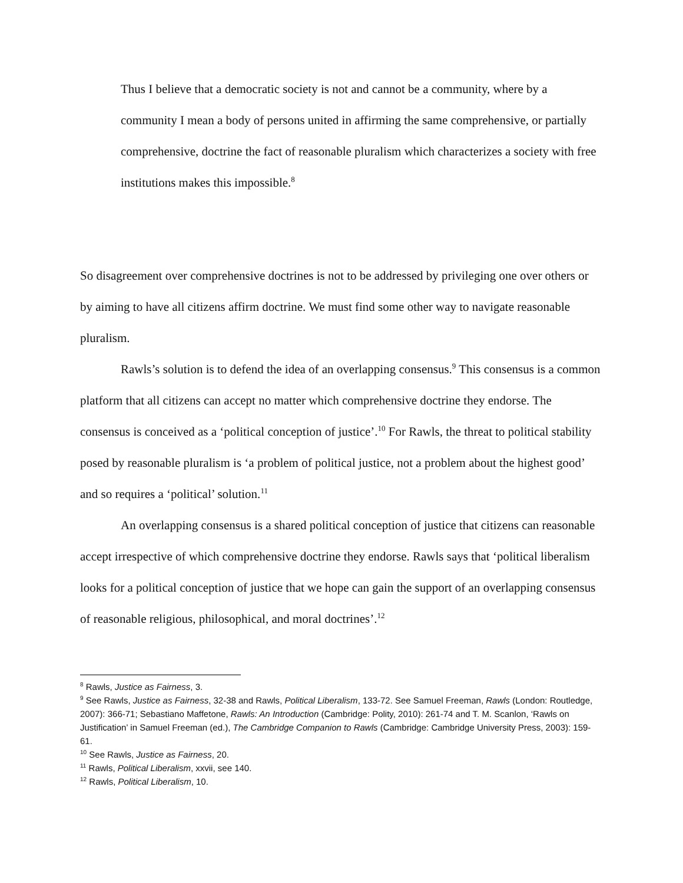Thus I believe that a democratic society is not and cannot be a community, where by a community I mean a body of persons united in affirming the same comprehensive, or partially comprehensive, doctrine the fact of reasonable pluralism which characterizes a society with free institutions makes this impossible.<sup>8</sup>
So disagreement over comprehensive doctrines is not to be addressed by privileging one over others or by aiming to have all citizens affirm doctrine. We must find some other way to navigate reasonable pluralism.
Rawls’s solution is to defend the idea of an overlapping consensus.<sup>9</sup> This consensus is a common platform that all citizens can accept no matter which comprehensive doctrine they endorse. The consensus is conceived as a ‘political conception of justice’.<sup>10</sup> For Rawls, the threat to political stability posed by reasonable pluralism is ‘a problem of political justice, not a problem about the highest good’ and so requires a ‘political’ solution.<sup>11</sup>
An overlapping consensus is a shared political conception of justice that citizens can reasonable accept irrespective of which comprehensive doctrine they endorse. Rawls says that ‘political liberalism looks for a political conception of justice that we hope can gain the support of an overlapping consensus of reasonable religious, philosophical, and moral doctrines’.<sup>12</sup>
<sup>8</sup> Rawls, Justice as Fairness, 3.
<sup>9</sup> See Rawls, Justice as Fairness, 32-38 and Rawls, Political Liberalism, 133-72. See Samuel Freeman, Rawls (London: Routledge, 2007): 366-71; Sebastiano Maffetone, Rawls: An Introduction (Cambridge: Polity, 2010): 261-74 and T. M. Scanlon, ‘Rawls on Justification’ in Samuel Freeman (ed.), The Cambridge Companion to Rawls (Cambridge: Cambridge University Press, 2003): 159-61.
<sup>10</sup> See Rawls, Justice as Fairness, 20.
<sup>11</sup> Rawls, Political Liberalism, xxvii, see 140.
<sup>12</sup> Rawls, Political Liberalism, 10.